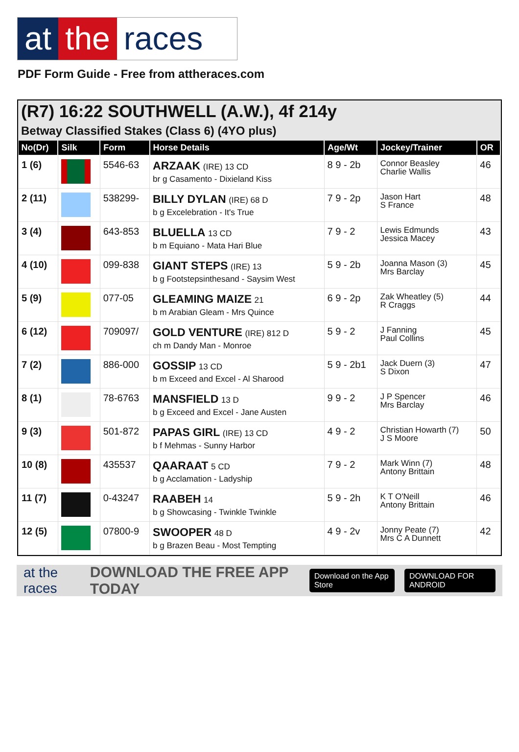at the races
PDF Form Guide - Free from attheraces.com
(R7) 16:22 SOUTHWELL (A.W.), 4f 214y
Betway Classified Stakes (Class 6) (4YO plus)
| No(Dr) | Silk | Form | Horse Details | Age/Wt | Jockey/Trainer | OR |
| --- | --- | --- | --- | --- | --- | --- |
| 1 (6) | | 5546-63 | ARZAAK (IRE) 13 CD br g Casamento - Dixieland Kiss | 8 9 - 2b | Connor Beasley Charlie Wallis | 46 |
| 2 (11) | | 538299- | BILLY DYLAN (IRE) 68 D b g Excelebration - It's True | 7 9 - 2p | Jason Hart S France | 48 |
| 3 (4) | | 643-853 | BLUELLA 13 CD b m Equiano - Mata Hari Blue | 7 9 - 2 | Lewis Edmunds Jessica Macey | 43 |
| 4 (10) | | 099-838 | GIANT STEPS (IRE) 13 b g Footstepsinthesand - Saysim West | 5 9 - 2b | Joanna Mason (3) Mrs Barclay | 45 |
| 5 (9) | | 077-05 | GLEAMING MAIZE 21 b m Arabian Gleam - Mrs Quince | 6 9 - 2p | Zak Wheatley (5) R Craggs | 44 |
| 6 (12) | | 709097/ | GOLD VENTURE (IRE) 812 D ch m Dandy Man - Monroe | 5 9 - 2 | J Fanning Paul Collins | 45 |
| 7 (2) | | 886-000 | GOSSIP 13 CD b m Exceed and Excel - Al Sharood | 5 9 - 2b1 | Jack Duern (3) S Dixon | 47 |
| 8 (1) | | 78-6763 | MANSFIELD 13 D b g Exceed and Excel - Jane Austen | 9 9 - 2 | J P Spencer Mrs Barclay | 46 |
| 9 (3) | | 501-872 | PAPAS GIRL (IRE) 13 CD b f Mehmas - Sunny Harbor | 4 9 - 2 | Christian Howarth (7) J S Moore | 50 |
| 10 (8) | | 435537 | QAARAAT 5 CD b g Acclamation - Ladyship | 7 9 - 2 | Mark Winn (7) Antony Brittain | 48 |
| 11 (7) | | 0-43247 | RAABEH 14 b g Showcasing - Twinkle Twinkle | 5 9 - 2h | K T O'Neill Antony Brittain | 46 |
| 12 (5) | | 07800-9 | SWOOPER 48 D b g Brazen Beau - Most Tempting | 4 9 - 2v | Jonny Peate (7) Mrs C A Dunnett | 42 |
at the races DOWNLOAD THE FREE APP TODAY Download on the App Store DOWNLOAD FOR ANDROID